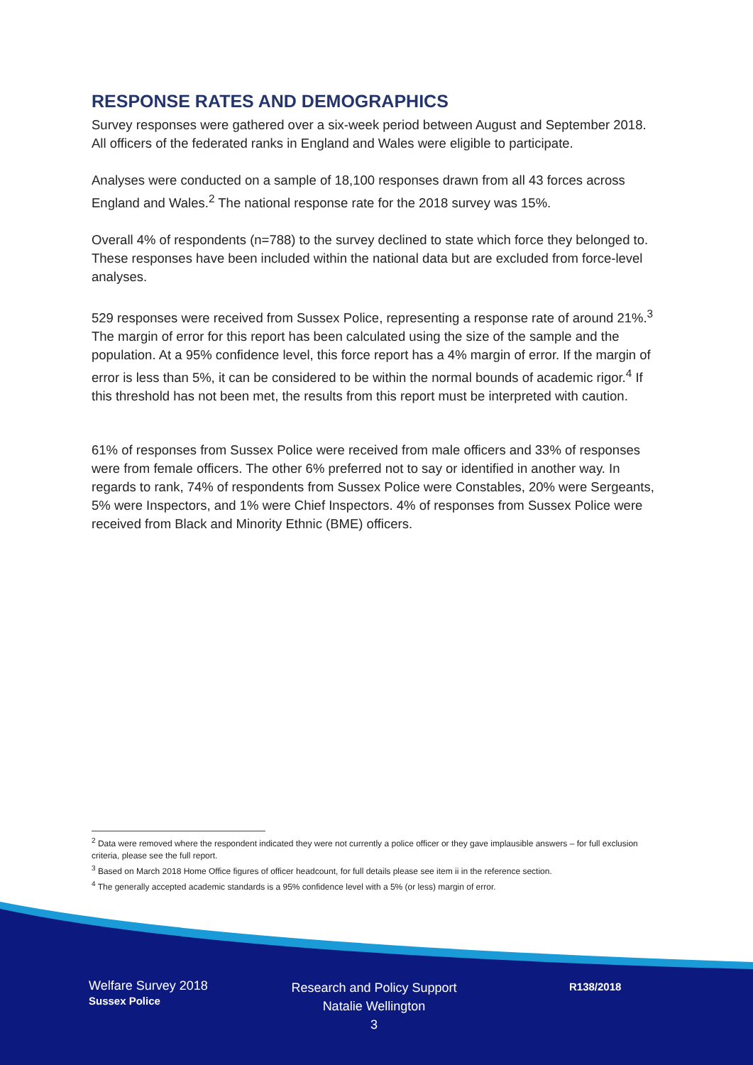RESPONSE RATES AND DEMOGRAPHICS
Survey responses were gathered over a six-week period between August and September 2018. All officers of the federated ranks in England and Wales were eligible to participate.
Analyses were conducted on a sample of 18,100 responses drawn from all 43 forces across England and Wales.<sup>2</sup> The national response rate for the 2018 survey was 15%.
Overall 4% of respondents (n=788) to the survey declined to state which force they belonged to. These responses have been included within the national data but are excluded from force-level analyses.
529 responses were received from Sussex Police, representing a response rate of around 21%.<sup>3</sup> The margin of error for this report has been calculated using the size of the sample and the population. At a 95% confidence level, this force report has a 4% margin of error. If the margin of error is less than 5%, it can be considered to be within the normal bounds of academic rigor.<sup>4</sup> If this threshold has not been met, the results from this report must be interpreted with caution.
61% of responses from Sussex Police were received from male officers and 33% of responses were from female officers. The other 6% preferred not to say or identified in another way. In regards to rank, 74% of respondents from Sussex Police were Constables, 20% were Sergeants, 5% were Inspectors, and 1% were Chief Inspectors. 4% of responses from Sussex Police were received from Black and Minority Ethnic (BME) officers.
<sup>2</sup> Data were removed where the respondent indicated they were not currently a police officer or they gave implausible answers – for full exclusion criteria, please see the full report.
<sup>3</sup> Based on March 2018 Home Office figures of officer headcount, for full details please see item ii in the reference section.
<sup>4</sup> The generally accepted academic standards is a 95% confidence level with a 5% (or less) margin of error.
Welfare Survey 2018
Sussex Police
Research and Policy Support
Natalie Wellington
3
R138/2018